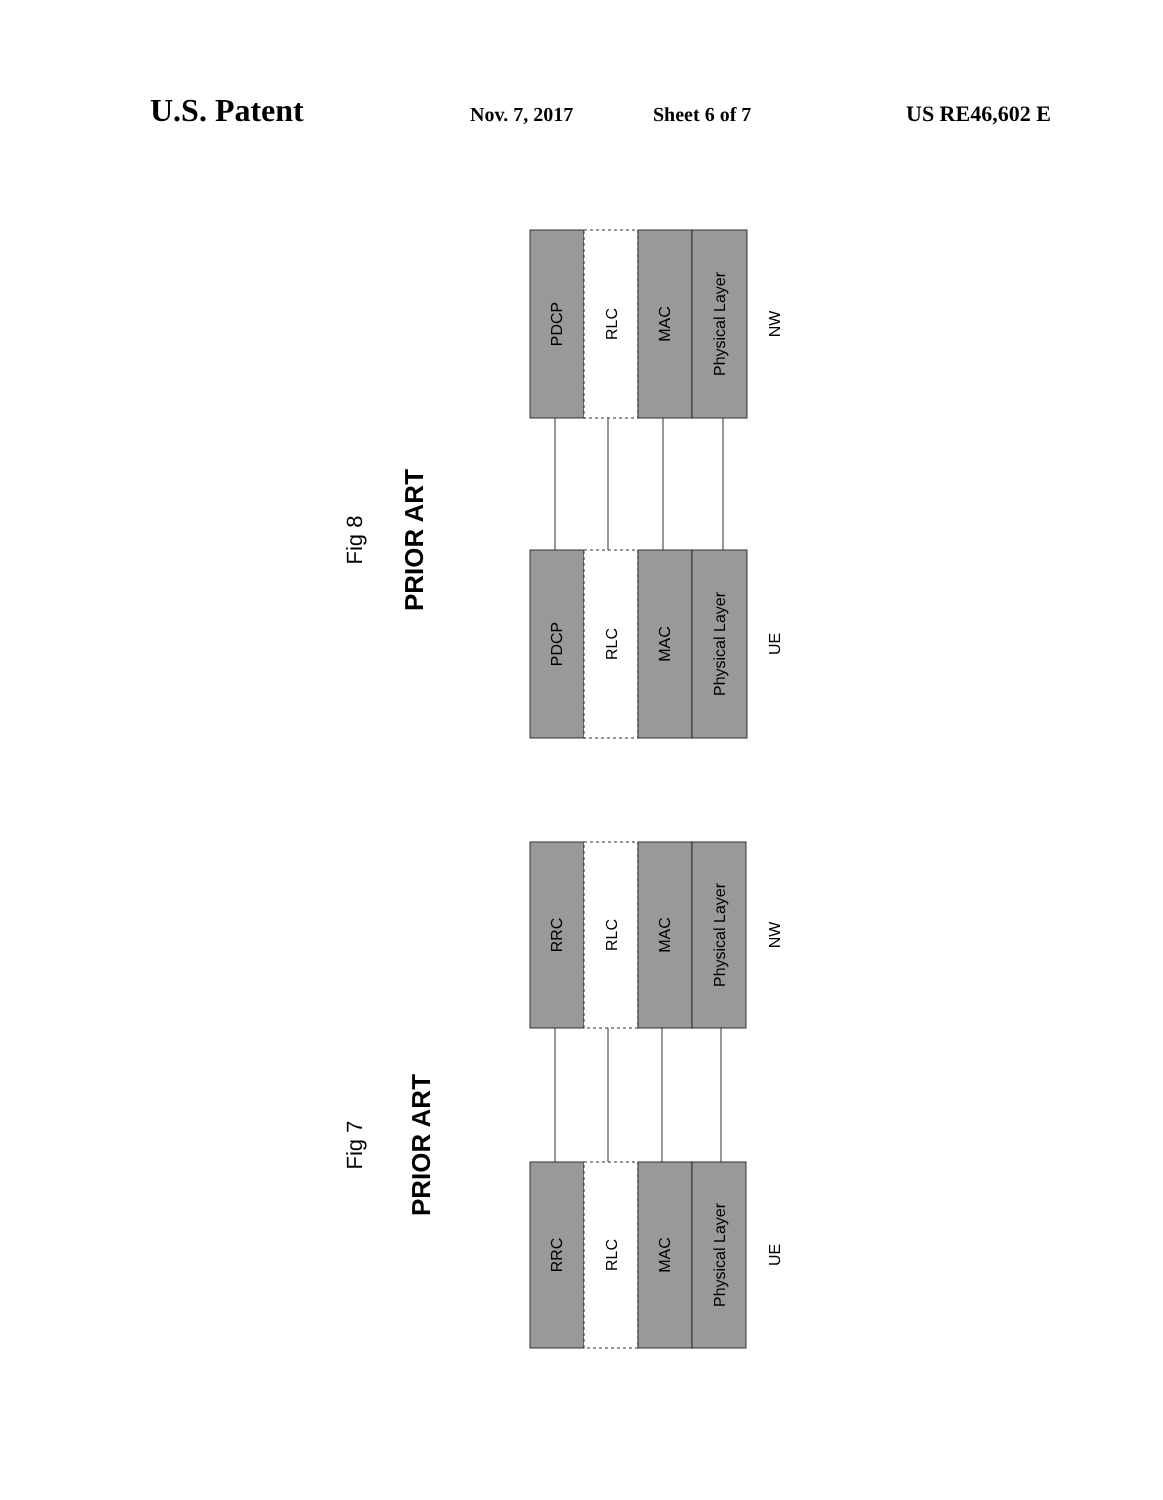U.S. Patent Nov. 7, 2017 Sheet 6 of 7 US RE46,602 E
Fig 8
PRIOR ART
Fig 7
PRIOR ART
PDCP
RLC
MAC
Physical Layer
NW
PDCP
RLC
MAC
Physical Layer
UE
RRC
RLC
MAC
Physical Layer
NW
RRC
RLC
MAC
Physical Layer
UE